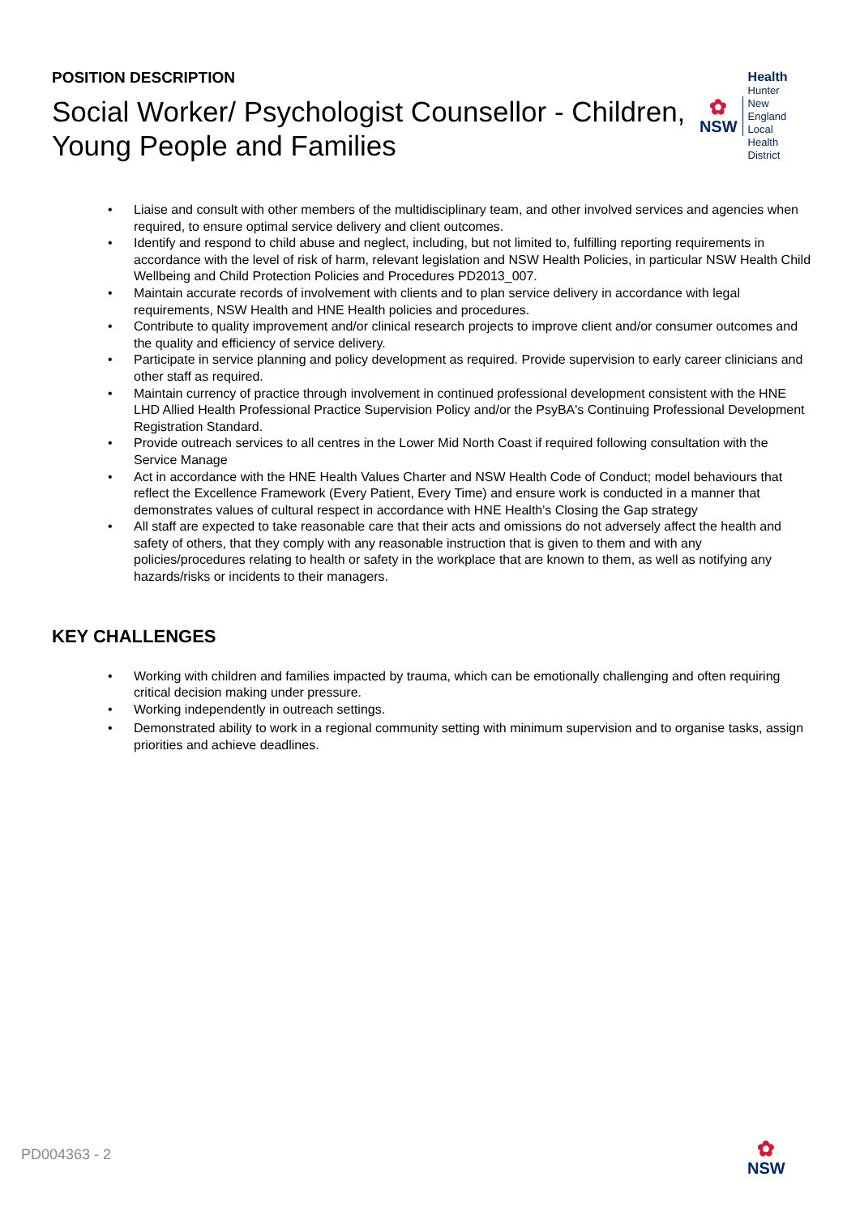POSITION DESCRIPTION
Social Worker/ Psychologist Counsellor - Children, Young People and Families
✿
NSW
Health
Hunter New England
Local Health District
• Liaise and consult with other members of the multidisciplinary team, and other involved services and agencies when required, to ensure optimal service delivery and client outcomes.
• Identify and respond to child abuse and neglect, including, but not limited to, fulfilling reporting requirements in accordance with the level of risk of harm, relevant legislation and NSW Health Policies, in particular NSW Health Child Wellbeing and Child Protection Policies and Procedures PD2013_007.
• Maintain accurate records of involvement with clients and to plan service delivery in accordance with legal requirements, NSW Health and HNE Health policies and procedures.
• Contribute to quality improvement and/or clinical research projects to improve client and/or consumer outcomes and the quality and efficiency of service delivery.
• Participate in service planning and policy development as required. Provide supervision to early career clinicians and other staff as required.
• Maintain currency of practice through involvement in continued professional development consistent with the HNE LHD Allied Health Professional Practice Supervision Policy and/or the PsyBA's Continuing Professional Development Registration Standard.
• Provide outreach services to all centres in the Lower Mid North Coast if required following consultation with the Service Manage
• Act in accordance with the HNE Health Values Charter and NSW Health Code of Conduct; model behaviours that reflect the Excellence Framework (Every Patient, Every Time) and ensure work is conducted in a manner that demonstrates values of cultural respect in accordance with HNE Health's Closing the Gap strategy
• All staff are expected to take reasonable care that their acts and omissions do not adversely affect the health and safety of others, that they comply with any reasonable instruction that is given to them and with any policies/procedures relating to health or safety in the workplace that are known to them, as well as notifying any hazards/risks or incidents to their managers.
KEY CHALLENGES
• Working with children and families impacted by trauma, which can be emotionally challenging and often requiring critical decision making under pressure.
• Working independently in outreach settings.
• Demonstrated ability to work in a regional community setting with minimum supervision and to organise tasks, assign priorities and achieve deadlines.
PD004363 - 2
✿
NSW